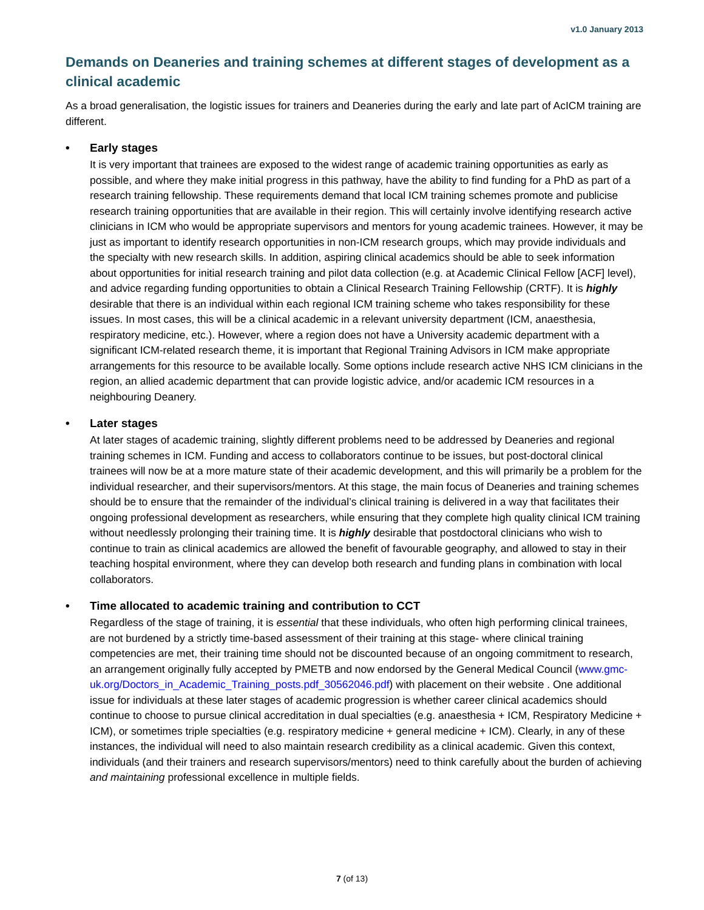v1.0 January 2013
Demands on Deaneries and training schemes at different stages of development as a clinical academic
As a broad generalisation, the logistic issues for trainers and Deaneries during the early and late part of AcICM training are different.
• Early stages
It is very important that trainees are exposed to the widest range of academic training opportunities as early as possible, and where they make initial progress in this pathway, have the ability to find funding for a PhD as part of a research training fellowship. These requirements demand that local ICM training schemes promote and publicise research training opportunities that are available in their region. This will certainly involve identifying research active clinicians in ICM who would be appropriate supervisors and mentors for young academic trainees. However, it may be just as important to identify research opportunities in non-ICM research groups, which may provide individuals and the specialty with new research skills. In addition, aspiring clinical academics should be able to seek information about opportunities for initial research training and pilot data collection (e.g. at Academic Clinical Fellow [ACF] level), and advice regarding funding opportunities to obtain a Clinical Research Training Fellowship (CRTF). It is highly desirable that there is an individual within each regional ICM training scheme who takes responsibility for these issues. In most cases, this will be a clinical academic in a relevant university department (ICM, anaesthesia, respiratory medicine, etc.). However, where a region does not have a University academic department with a significant ICM-related research theme, it is important that Regional Training Advisors in ICM make appropriate arrangements for this resource to be available locally. Some options include research active NHS ICM clinicians in the region, an allied academic department that can provide logistic advice, and/or academic ICM resources in a neighbouring Deanery.
• Later stages
At later stages of academic training, slightly different problems need to be addressed by Deaneries and regional training schemes in ICM. Funding and access to collaborators continue to be issues, but post-doctoral clinical trainees will now be at a more mature state of their academic development, and this will primarily be a problem for the individual researcher, and their supervisors/mentors. At this stage, the main focus of Deaneries and training schemes should be to ensure that the remainder of the individual’s clinical training is delivered in a way that facilitates their ongoing professional development as researchers, while ensuring that they complete high quality clinical ICM training without needlessly prolonging their training time. It is highly desirable that postdoctoral clinicians who wish to continue to train as clinical academics are allowed the benefit of favourable geography, and allowed to stay in their teaching hospital environment, where they can develop both research and funding plans in combination with local collaborators.
• Time allocated to academic training and contribution to CCT
Regardless of the stage of training, it is essential that these individuals, who often high performing clinical trainees, are not burdened by a strictly time-based assessment of their training at this stage- where clinical training competencies are met, their training time should not be discounted because of an ongoing commitment to research, an arrangement originally fully accepted by PMETB and now endorsed by the General Medical Council (www.gmc-uk.org/Doctors_in_Academic_Training_posts.pdf_30562046.pdf) with placement on their website . One additional issue for individuals at these later stages of academic progression is whether career clinical academics should continue to choose to pursue clinical accreditation in dual specialties (e.g. anaesthesia + ICM, Respiratory Medicine + ICM), or sometimes triple specialties (e.g. respiratory medicine + general medicine + ICM). Clearly, in any of these instances, the individual will need to also maintain research credibility as a clinical academic. Given this context, individuals (and their trainers and research supervisors/mentors) need to think carefully about the burden of achieving and maintaining professional excellence in multiple fields.
7 (of 13)